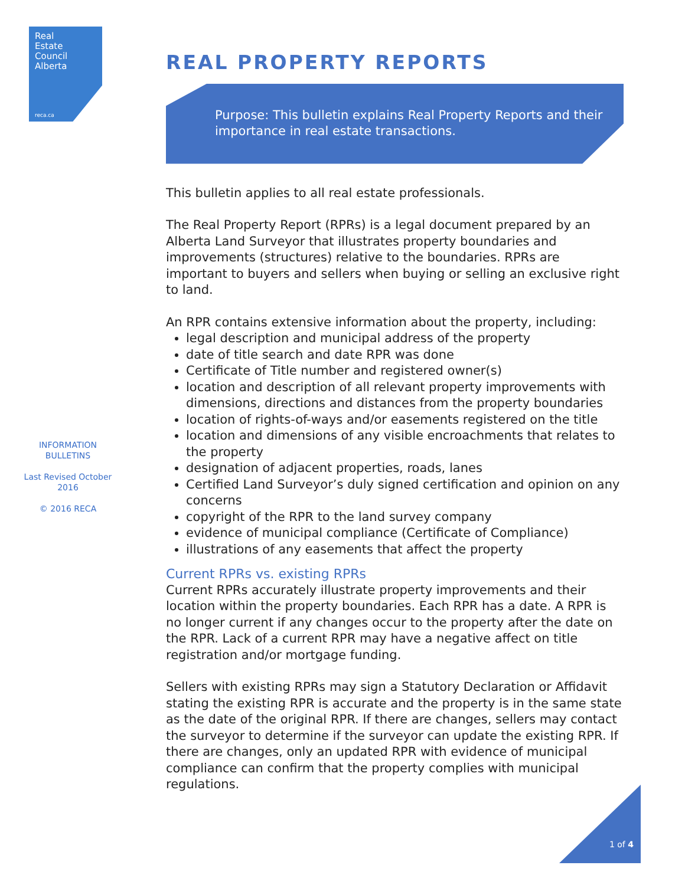Real
Estate
Council
Alberta
reca.ca
INFORMATION BULLETINS
Last Revised October 2016
© 2016 RECA
REAL PROPERTY REPORTS
Purpose: This bulletin explains Real Property Reports and their importance in real estate transactions.
This bulletin applies to all real estate professionals.
The Real Property Report (RPRs) is a legal document prepared by an Alberta Land Surveyor that illustrates property boundaries and improvements (structures) relative to the boundaries. RPRs are important to buyers and sellers when buying or selling an exclusive right to land.
An RPR contains extensive information about the property, including:
legal description and municipal address of the property
date of title search and date RPR was done
Certificate of Title number and registered owner(s)
location and description of all relevant property improvements with dimensions, directions and distances from the property boundaries
location of rights-of-ways and/or easements registered on the title
location and dimensions of any visible encroachments that relates to the property
designation of adjacent properties, roads, lanes
Certified Land Surveyor’s duly signed certification and opinion on any concerns
copyright of the RPR to the land survey company
evidence of municipal compliance (Certificate of Compliance)
illustrations of any easements that affect the property
Current RPRs vs. existing RPRs
Current RPRs accurately illustrate property improvements and their location within the property boundaries. Each RPR has a date. A RPR is no longer current if any changes occur to the property after the date on the RPR. Lack of a current RPR may have a negative affect on title registration and/or mortgage funding.
Sellers with existing RPRs may sign a Statutory Declaration or Affidavit stating the existing RPR is accurate and the property is in the same state as the date of the original RPR. If there are changes, sellers may contact the surveyor to determine if the surveyor can update the existing RPR. If there are changes, only an updated RPR with evidence of municipal compliance can confirm that the property complies with municipal regulations.
1 of 4